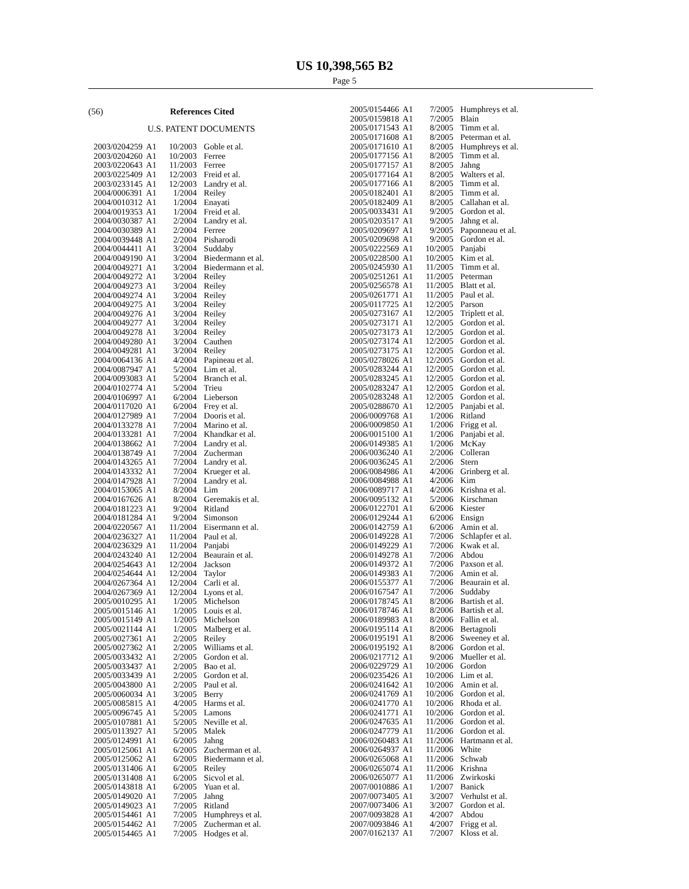US 10,398,565 B2
Page 5
(56) References Cited
U.S. PATENT DOCUMENTS
| 2003/0204259 | A1 | 10/2003 | Goble et al. |
| 2003/0204260 | A1 | 10/2003 | Ferree |
| 2003/0220643 | A1 | 11/2003 | Ferree |
| 2003/0225409 | A1 | 12/2003 | Freid et al. |
| 2003/0233145 | A1 | 12/2003 | Landry et al. |
| 2004/0006391 | A1 | 1/2004 | Reiley |
| 2004/0010312 | A1 | 1/2004 | Enayati |
| 2004/0019353 | A1 | 1/2004 | Freid et al. |
| 2004/0030387 | A1 | 2/2004 | Landry et al. |
| 2004/0030389 | A1 | 2/2004 | Ferree |
| 2004/0039448 | A1 | 2/2004 | Pisharodi |
| 2004/0044411 | A1 | 3/2004 | Suddaby |
| 2004/0049190 | A1 | 3/2004 | Biedermann et al. |
| 2004/0049271 | A1 | 3/2004 | Biedermann et al. |
| 2004/0049272 | A1 | 3/2004 | Reiley |
| 2004/0049273 | A1 | 3/2004 | Reiley |
| 2004/0049274 | A1 | 3/2004 | Reiley |
| 2004/0049275 | A1 | 3/2004 | Reiley |
| 2004/0049276 | A1 | 3/2004 | Reiley |
| 2004/0049277 | A1 | 3/2004 | Reiley |
| 2004/0049278 | A1 | 3/2004 | Reiley |
| 2004/0049280 | A1 | 3/2004 | Cauthen |
| 2004/0049281 | A1 | 3/2004 | Reiley |
| 2004/0064136 | A1 | 4/2004 | Papineau et al. |
| 2004/0087947 | A1 | 5/2004 | Lim et al. |
| 2004/0093083 | A1 | 5/2004 | Branch et al. |
| 2004/0102774 | A1 | 5/2004 | Trieu |
| 2004/0106997 | A1 | 6/2004 | Lieberson |
| 2004/0117020 | A1 | 6/2004 | Frey et al. |
| 2004/0127989 | A1 | 7/2004 | Dooris et al. |
| 2004/0133278 | A1 | 7/2004 | Marino et al. |
| 2004/0133281 | A1 | 7/2004 | Khandkar et al. |
| 2004/0138662 | A1 | 7/2004 | Landry et al. |
| 2004/0138749 | A1 | 7/2004 | Zucherman |
| 2004/0143265 | A1 | 7/2004 | Landry et al. |
| 2004/0143332 | A1 | 7/2004 | Krueger et al. |
| 2004/0147928 | A1 | 7/2004 | Landry et al. |
| 2004/0153065 | A1 | 8/2004 | Lim |
| 2004/0167626 | A1 | 8/2004 | Geremakis et al. |
| 2004/0181223 | A1 | 9/2004 | Ritland |
| 2004/0181284 | A1 | 9/2004 | Simonson |
| 2004/0220567 | A1 | 11/2004 | Eisermann et al. |
| 2004/0236327 | A1 | 11/2004 | Paul et al. |
| 2004/0236329 | A1 | 11/2004 | Panjabi |
| 2004/0243240 | A1 | 12/2004 | Beaurain et al. |
| 2004/0254643 | A1 | 12/2004 | Jackson |
| 2004/0254644 | A1 | 12/2004 | Taylor |
| 2004/0267364 | A1 | 12/2004 | Carli et al. |
| 2004/0267369 | A1 | 12/2004 | Lyons et al. |
| 2005/0010295 | A1 | 1/2005 | Michelson |
| 2005/0015146 | A1 | 1/2005 | Louis et al. |
| 2005/0015149 | A1 | 1/2005 | Michelson |
| 2005/0021144 | A1 | 1/2005 | Malberg et al. |
| 2005/0027361 | A1 | 2/2005 | Reiley |
| 2005/0027362 | A1 | 2/2005 | Williams et al. |
| 2005/0033432 | A1 | 2/2005 | Gordon et al. |
| 2005/0033437 | A1 | 2/2005 | Bao et al. |
| 2005/0033439 | A1 | 2/2005 | Gordon et al. |
| 2005/0043800 | A1 | 2/2005 | Paul et al. |
| 2005/0060034 | A1 | 3/2005 | Berry |
| 2005/0085815 | A1 | 4/2005 | Harms et al. |
| 2005/0096745 | A1 | 5/2005 | Lamons |
| 2005/0107881 | A1 | 5/2005 | Neville et al. |
| 2005/0113927 | A1 | 5/2005 | Malek |
| 2005/0124991 | A1 | 6/2005 | Jahng |
| 2005/0125061 | A1 | 6/2005 | Zucherman et al. |
| 2005/0125062 | A1 | 6/2005 | Biedermann et al. |
| 2005/0131406 | A1 | 6/2005 | Reiley |
| 2005/0131408 | A1 | 6/2005 | Sicvol et al. |
| 2005/0143818 | A1 | 6/2005 | Yuan et al. |
| 2005/0149020 | A1 | 7/2005 | Jahng |
| 2005/0149023 | A1 | 7/2005 | Ritland |
| 2005/0154461 | A1 | 7/2005 | Humphreys et al. |
| 2005/0154462 | A1 | 7/2005 | Zucherman et al. |
| 2005/0154465 | A1 | 7/2005 | Hodges et al. |
| 2005/0154466 | A1 | 7/2005 | Humphreys et al. |
| 2005/0159818 | A1 | 7/2005 | Blain |
| 2005/0171543 | A1 | 8/2005 | Timm et al. |
| 2005/0171608 | A1 | 8/2005 | Peterman et al. |
| 2005/0171610 | A1 | 8/2005 | Humphreys et al. |
| 2005/0177156 | A1 | 8/2005 | Timm et al. |
| 2005/0177157 | A1 | 8/2005 | Jahng |
| 2005/0177164 | A1 | 8/2005 | Walters et al. |
| 2005/0177166 | A1 | 8/2005 | Timm et al. |
| 2005/0182401 | A1 | 8/2005 | Timm et al. |
| 2005/0182409 | A1 | 8/2005 | Callahan et al. |
| 2005/0033431 | A1 | 9/2005 | Gordon et al. |
| 2005/0203517 | A1 | 9/2005 | Jahng et al. |
| 2005/0209697 | A1 | 9/2005 | Paponneau et al. |
| 2005/0209698 | A1 | 9/2005 | Gordon et al. |
| 2005/0222569 | A1 | 10/2005 | Panjabi |
| 2005/0228500 | A1 | 10/2005 | Kim et al. |
| 2005/0245930 | A1 | 11/2005 | Timm et al. |
| 2005/0251261 | A1 | 11/2005 | Peterman |
| 2005/0256578 | A1 | 11/2005 | Blatt et al. |
| 2005/0261771 | A1 | 11/2005 | Paul et al. |
| 2005/0117725 | A1 | 12/2005 | Parson |
| 2005/0273167 | A1 | 12/2005 | Triplett et al. |
| 2005/0273171 | A1 | 12/2005 | Gordon et al. |
| 2005/0273173 | A1 | 12/2005 | Gordon et al. |
| 2005/0273174 | A1 | 12/2005 | Gordon et al. |
| 2005/0273175 | A1 | 12/2005 | Gordon et al. |
| 2005/0278026 | A1 | 12/2005 | Gordon et al. |
| 2005/0283244 | A1 | 12/2005 | Gordon et al. |
| 2005/0283245 | A1 | 12/2005 | Gordon et al. |
| 2005/0283247 | A1 | 12/2005 | Gordon et al. |
| 2005/0283248 | A1 | 12/2005 | Gordon et al. |
| 2005/0288670 | A1 | 12/2005 | Panjabi et al. |
| 2006/0009768 | A1 | 1/2006 | Ritland |
| 2006/0009850 | A1 | 1/2006 | Frigg et al. |
| 2006/0015100 | A1 | 1/2006 | Panjabi et al. |
| 2006/0149385 | A1 | 1/2006 | McKay |
| 2006/0036240 | A1 | 2/2006 | Colleran |
| 2006/0036245 | A1 | 2/2006 | Stern |
| 2006/0084986 | A1 | 4/2006 | Grinberg et al. |
| 2006/0084988 | A1 | 4/2006 | Kim |
| 2006/0089717 | A1 | 4/2006 | Krishna et al. |
| 2006/0095132 | A1 | 5/2006 | Kirschman |
| 2006/0122701 | A1 | 6/2006 | Kiester |
| 2006/0129244 | A1 | 6/2006 | Ensign |
| 2006/0142759 | A1 | 6/2006 | Amin et al. |
| 2006/0149228 | A1 | 7/2006 | Schlapfer et al. |
| 2006/0149229 | A1 | 7/2006 | Kwak et al. |
| 2006/0149278 | A1 | 7/2006 | Abdou |
| 2006/0149372 | A1 | 7/2006 | Paxson et al. |
| 2006/0149383 | A1 | 7/2006 | Amin et al. |
| 2006/0155377 | A1 | 7/2006 | Beaurain et al. |
| 2006/0167547 | A1 | 7/2006 | Suddaby |
| 2006/0178745 | A1 | 8/2006 | Bartish et al. |
| 2006/0178746 | A1 | 8/2006 | Bartish et al. |
| 2006/0189983 | A1 | 8/2006 | Fallin et al. |
| 2006/0195114 | A1 | 8/2006 | Bertagnoli |
| 2006/0195191 | A1 | 8/2006 | Sweeney et al. |
| 2006/0195192 | A1 | 8/2006 | Gordon et al. |
| 2006/0217712 | A1 | 9/2006 | Mueller et al. |
| 2006/0229729 | A1 | 10/2006 | Gordon |
| 2006/0235426 | A1 | 10/2006 | Lim et al. |
| 2006/0241642 | A1 | 10/2006 | Amin et al. |
| 2006/0241769 | A1 | 10/2006 | Gordon et al. |
| 2006/0241770 | A1 | 10/2006 | Rhoda et al. |
| 2006/0241771 | A1 | 10/2006 | Gordon et al. |
| 2006/0247635 | A1 | 11/2006 | Gordon et al. |
| 2006/0247779 | A1 | 11/2006 | Gordon et al. |
| 2006/0260483 | A1 | 11/2006 | Hartmann et al. |
| 2006/0264937 | A1 | 11/2006 | White |
| 2006/0265068 | A1 | 11/2006 | Schwab |
| 2006/0265074 | A1 | 11/2006 | Krishna |
| 2006/0265077 | A1 | 11/2006 | Zwirkoski |
| 2007/0010886 | A1 | 1/2007 | Banick |
| 2007/0073405 | A1 | 3/2007 | Verhulst et al. |
| 2007/0073406 | A1 | 3/2007 | Gordon et al. |
| 2007/0093828 | A1 | 4/2007 | Abdou |
| 2007/0093846 | A1 | 4/2007 | Frigg et al. |
| 2007/0162137 | A1 | 7/2007 | Kloss et al. |